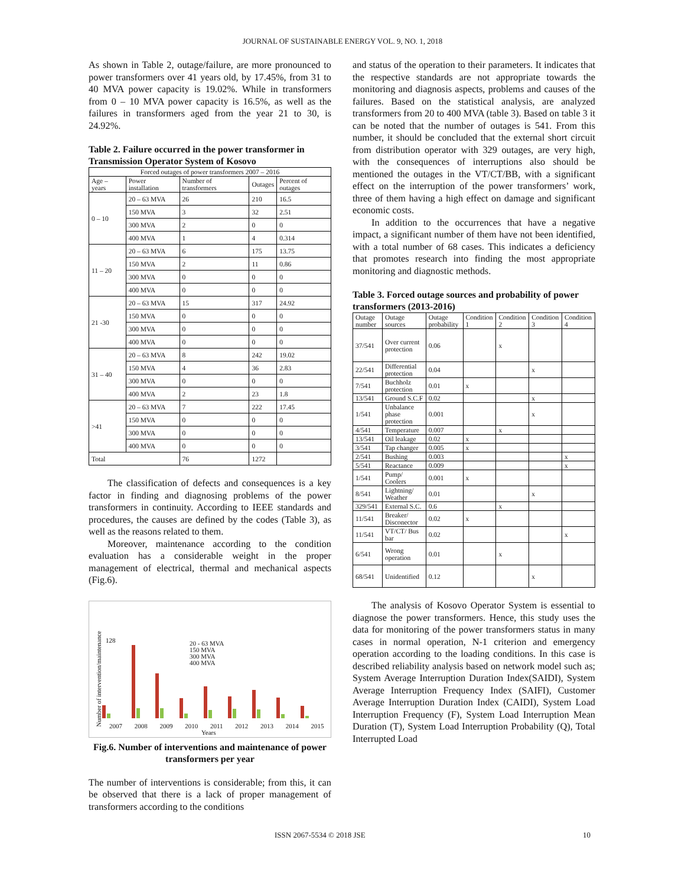JOURNAL OF SUSTAINABLE ENERGY VOL. 9, NO. 1, 2018
As shown in Table 2, outage/failure, are more pronounced to power transformers over 41 years old, by 17.45%, from 31 to 40 MVA power capacity is 19.02%. While in transformers from 0 – 10 MVA power capacity is 16.5%, as well as the failures in transformers aged from the year 21 to 30, is 24.92%.
Table 2. Failure occurred in the power transformer in Transmission Operator System of Kosovo
| Forced outages of power transformers 2007 – 2016 | | | | |
| --- | --- | --- | --- | --- |
| Age – years | Power installation | Number of transformers | Outages | Percent of outages |
| 0 – 10 | 20 – 63 MVA | 26 | 210 | 16.5 |
| | 150 MVA | 3 | 32 | 2.51 |
| | 300 MVA | 2 | 0 | 0 |
| | 400 MVA | 1 | 4 | 0.314 |
| 11 – 20 | 20 – 63 MVA | 6 | 175 | 13.75 |
| | 150 MVA | 2 | 11 | 0.86 |
| | 300 MVA | 0 | 0 | 0 |
| | 400 MVA | 0 | 0 | 0 |
| 21 -30 | 20 – 63 MVA | 15 | 317 | 24.92 |
| | 150 MVA | 0 | 0 | 0 |
| | 300 MVA | 0 | 0 | 0 |
| | 400 MVA | 0 | 0 | 0 |
| 31 – 40 | 20 – 63 MVA | 8 | 242 | 19.02 |
| | 150 MVA | 4 | 36 | 2.83 |
| | 300 MVA | 0 | 0 | 0 |
| | 400 MVA | 2 | 23 | 1.8 |
| >41 | 20 – 63 MVA | 7 | 222 | 17.45 |
| | 150 MVA | 0 | 0 | 0 |
| | 300 MVA | 0 | 0 | 0 |
| | 400 MVA | 0 | 0 | 0 |
| Total | | 76 | 1272 | |
The classification of defects and consequences is a key factor in finding and diagnosing problems of the power transformers in continuity. According to IEEE standards and procedures, the causes are defined by the codes (Table 3), as well as the reasons related to them.
Moreover, maintenance according to the condition evaluation has a considerable weight in the proper management of electrical, thermal and mechanical aspects (Fig.6).
128
20 - 63 MVA
150 MVA
300 MVA
400 MVA
Number of intervention/maintenance
2007 2008 2009 2010 2011 2012 2013 2014 2015
Years
Fig.6. Number of interventions and maintenance of power transformers per year
The number of interventions is considerable; from this, it can be observed that there is a lack of proper management of transformers according to the conditions
and status of the operation to their parameters. It indicates that the respective standards are not appropriate towards the monitoring and diagnosis aspects, problems and causes of the failures. Based on the statistical analysis, are analyzed transformers from 20 to 400 MVA (table 3). Based on table 3 it can be noted that the number of outages is 541. From this number, it should be concluded that the external short circuit from distribution operator with 329 outages, are very high, with the consequences of interruptions also should be mentioned the outages in the VT/CT/BB, with a significant effect on the interruption of the power transformers’ work, three of them having a high effect on damage and significant economic costs.
In addition to the occurrences that have a negative impact, a significant number of them have not been identified, with a total number of 68 cases. This indicates a deficiency that promotes research into finding the most appropriate monitoring and diagnostic methods.
Table 3. Forced outage sources and probability of power transformers (2013-2016)
| Outage number | Outage sources | Outage probability | Condition 1 | Condition 2 | Condition 3 | Condition 4 |
| --- | --- | --- | --- | --- | --- | --- |
| 37/541 | Over current protection | 0.06 | | x | | |
| 22/541 | Differential protection | 0.04 | | | x | |
| 7/541 | Buchholz protection | 0.01 | x | | | |
| 13/541 | Ground S.C.F | 0.02 | | | x | |
| 1/541 | Unbalance phase protection | 0.001 | | | x | |
| 4/541 | Temperature | 0.007 | | x | | |
| 13/541 | Oil leakage | 0.02 | x | | | |
| 3/541 | Tap changer | 0.005 | x | | | |
| 2/541 | Bushing | 0.003 | | | | x |
| 5/541 | Reactance | 0.009 | | | | x |
| 1/541 | Pump/ Coolers | 0.001 | x | | | |
| 8/541 | Lightning/ Weather | 0.01 | | | x | |
| 329/541 | External S.C. | 0.6 | | x | | |
| 11/541 | Breaker/ Disconector | 0.02 | x | | | |
| 11/541 | VT/CT/ Bus bar | 0.02 | | | | x |
| 6/541 | Wrong operation | 0.01 | | x | | |
| 68/541 | Unidentified | 0.12 | | | x | |
The analysis of Kosovo Operator System is essential to diagnose the power transformers. Hence, this study uses the data for monitoring of the power transformers status in many cases in normal operation, N-1 criterion and emergency operation according to the loading conditions. In this case is described reliability analysis based on network model such as; System Average Interruption Duration Index(SAIDI), System Average Interruption Frequency Index (SAIFI), Customer Average Interruption Duration Index (CAIDI), System Load Interruption Frequency (F), System Load Interruption Mean Duration (T), System Load Interruption Probability (Q), Total Interrupted Load
ISSN 2067-5534 © 2018 JSE 10